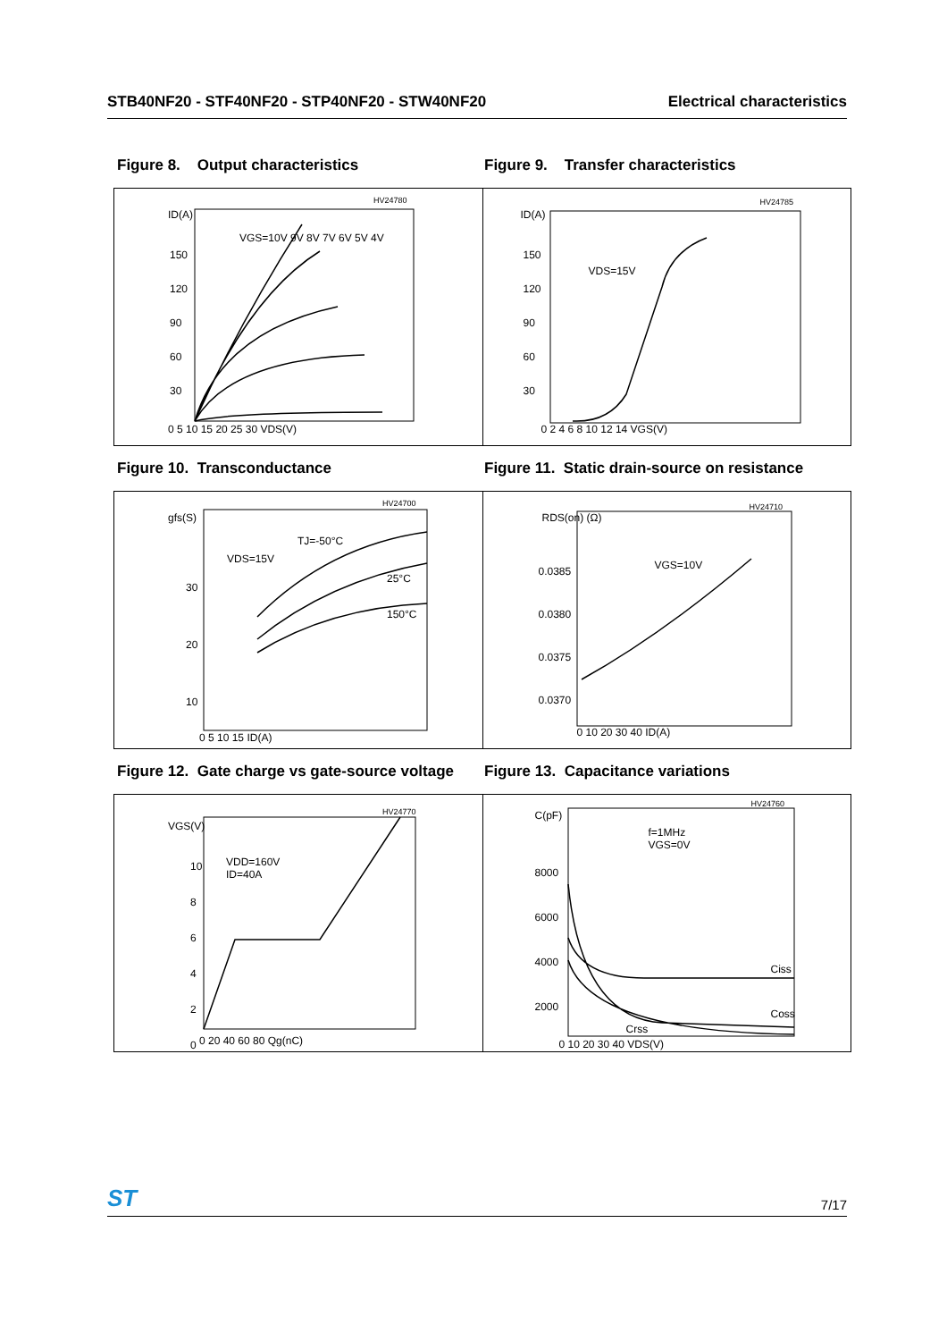STB40NF20 - STF40NF20 - STP40NF20 - STW40NF20 Electrical characteristics
Figure 8. Output characteristics Figure 9. Transfer characteristics
HV24780
ID(A)
VGS=10V 9V 8V 7V 6V 5V 4V
0 5 10 15 20 25 30 VDS(V)
150
120
90
60
30
HV24785
ID(A)
VDS=15V
150
120
90
60
30
0 2 4 6 8 10 12 14 VGS(V)
Figure 10. Transconductance
Figure 11. Static drain-source on resistance
HV24700
gfs(S)
VDS=15V
TJ=-50°C
25°C
150°C
30
20
10
0 5 10 15 ID(A)
HV24710
RDS(on) (Ω)
VGS=10V
0.0385
0.0380
0.0375
0.0370
0 10 20 30 40 ID(A)
Figure 12. Gate charge vs gate-source voltage
Figure 13. Capacitance variations
HV24770
VGS(V)
VDD=160V
ID=40A
10
8
6
4
2
0
0 20 40 60 80 Qg(nC)
HV24760
C(pF)
f=1MHz
VGS=0V
8000
6000
4000
2000
Ciss
Coss
Crss
0 10 20 30 40 VDS(V)
ST 7/17